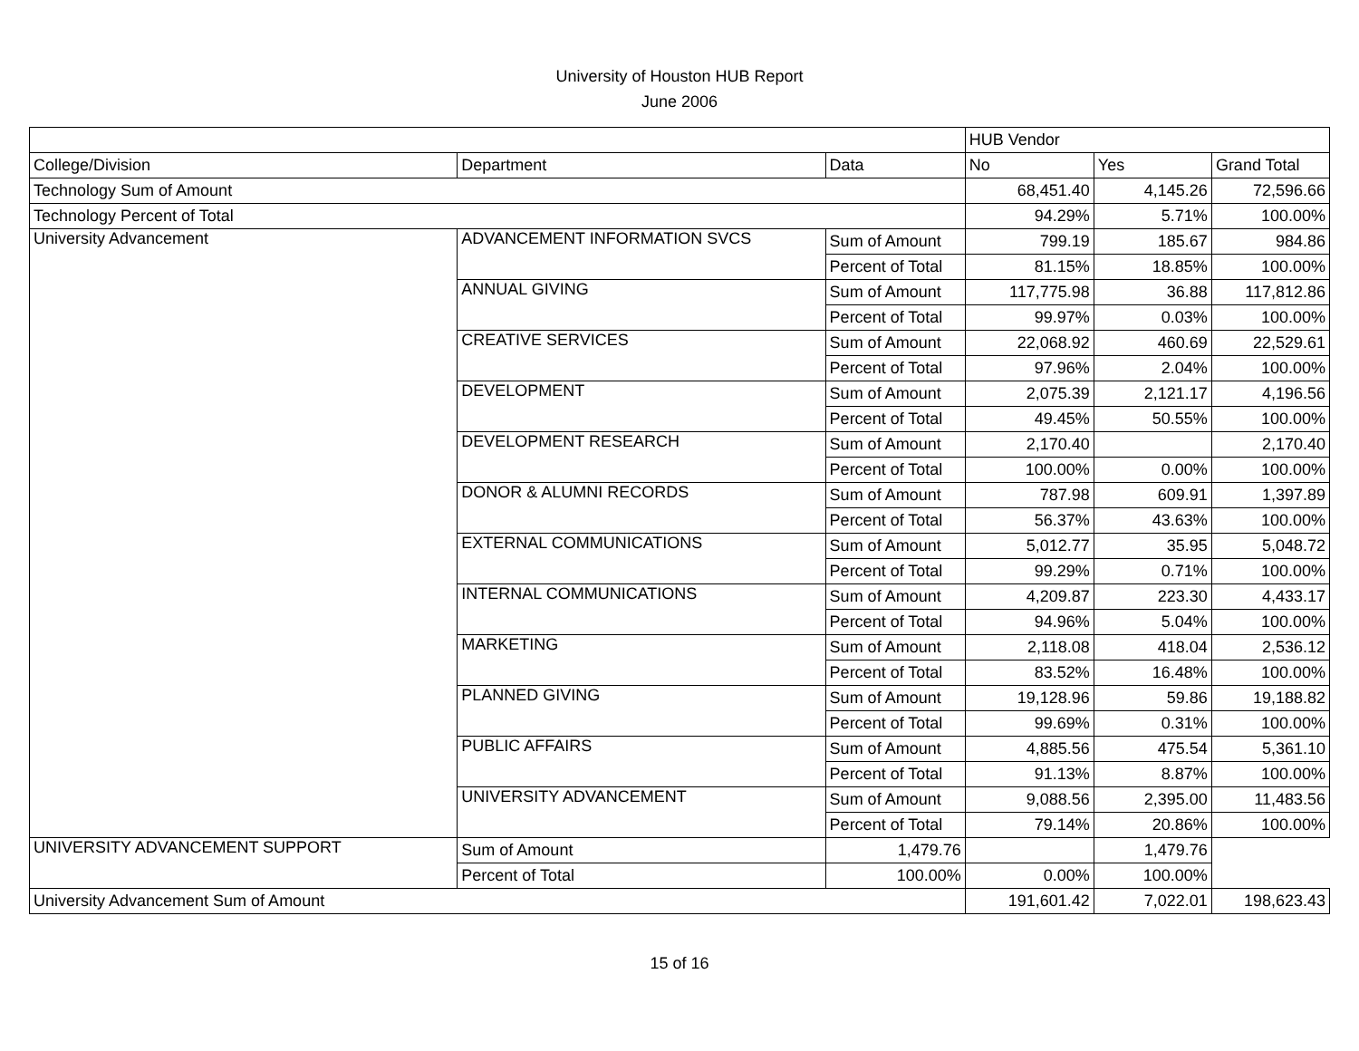University of Houston HUB Report
June 2006
| | | | HUB Vendor | | |
| --- | --- | --- | --- | --- | --- |
| College/Division | Department | Data | No | Yes | Grand Total |
| Technology Sum of Amount | | | 68,451.40 | 4,145.26 | 72,596.66 |
| Technology Percent of Total | | | 94.29% | 5.71% | 100.00% |
| University Advancement | ADVANCEMENT INFORMATION SVCS | Sum of Amount | 799.19 | 185.67 | 984.86 |
| | | Percent of Total | 81.15% | 18.85% | 100.00% |
| | ANNUAL GIVING | Sum of Amount | 117,775.98 | 36.88 | 117,812.86 |
| | | Percent of Total | 99.97% | 0.03% | 100.00% |
| | CREATIVE SERVICES | Sum of Amount | 22,068.92 | 460.69 | 22,529.61 |
| | | Percent of Total | 97.96% | 2.04% | 100.00% |
| | DEVELOPMENT | Sum of Amount | 2,075.39 | 2,121.17 | 4,196.56 |
| | | Percent of Total | 49.45% | 50.55% | 100.00% |
| | DEVELOPMENT RESEARCH | Sum of Amount | 2,170.40 | | 2,170.40 |
| | | Percent of Total | 100.00% | 0.00% | 100.00% |
| | DONOR & ALUMNI RECORDS | Sum of Amount | 787.98 | 609.91 | 1,397.89 |
| | | Percent of Total | 56.37% | 43.63% | 100.00% |
| | EXTERNAL COMMUNICATIONS | Sum of Amount | 5,012.77 | 35.95 | 5,048.72 |
| | | Percent of Total | 99.29% | 0.71% | 100.00% |
| | INTERNAL COMMUNICATIONS | Sum of Amount | 4,209.87 | 223.30 | 4,433.17 |
| | | Percent of Total | 94.96% | 5.04% | 100.00% |
| | MARKETING | Sum of Amount | 2,118.08 | 418.04 | 2,536.12 |
| | | Percent of Total | 83.52% | 16.48% | 100.00% |
| | PLANNED GIVING | Sum of Amount | 19,128.96 | 59.86 | 19,188.82 |
| | | Percent of Total | 99.69% | 0.31% | 100.00% |
| | PUBLIC AFFAIRS | Sum of Amount | 4,885.56 | 475.54 | 5,361.10 |
| | | Percent of Total | 91.13% | 8.87% | 100.00% |
| | UNIVERSITY ADVANCEMENT | Sum of Amount | 9,088.56 | 2,395.00 | 11,483.56 |
| | | Percent of Total | 79.14% | 20.86% | 100.00% |
| UNIVERSITY ADVANCEMENT SUPPORT | Sum of Amount | 1,479.76 | | 1,479.76 | |
| | Percent of Total | 100.00% | 0.00% | 100.00% | |
| University Advancement Sum of Amount | | | 191,601.42 | 7,022.01 | 198,623.43 |
15 of 16